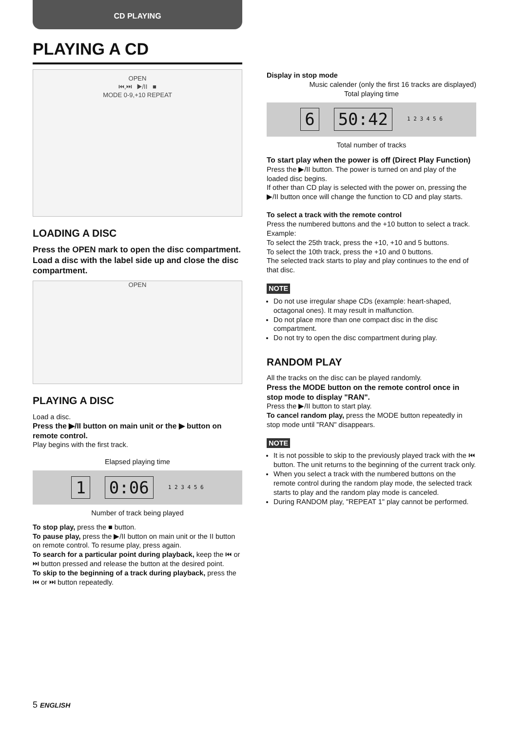CD PLAYING
PLAYING A CD
OPEN
⏮,⏭ ▶/II ■
MODE 0-9,+10 REPEAT
LOADING A DISC
Press the OPEN mark to open the disc compartment. Load a disc with the label side up and close the disc compartment.
OPEN
PLAYING A DISC
Load a disc.
Press the ▶/II button on main unit or the ▶ button on remote control.
Play begins with the first track.
Elapsed playing time
1 0:06 1 2 3 4 5 6
Number of track being played
To stop play, press the ■ button.
To pause play, press the ▶/II button on main unit or the II button on remote control. To resume play, press again.
To search for a particular point during playback, keep the ⏮ or ⏭ button pressed and release the button at the desired point.
To skip to the beginning of a track during playback, press the ⏮ or ⏭ button repeatedly.
5 ENGLISH
Display in stop mode
Music calender (only the first 16 tracks are displayed)
Total playing time
6 50:42 1 2 3 4 5 6
Total number of tracks
To start play when the power is off (Direct Play Function)
Press the ▶/II button. The power is turned on and play of the loaded disc begins.
If other than CD play is selected with the power on, pressing the ▶/II button once will change the function to CD and play starts.
To select a track with the remote control
Press the numbered buttons and the +10 button to select a track.
Example:
To select the 25th track, press the +10, +10 and 5 buttons.
To select the 10th track, press the +10 and 0 buttons.
The selected track starts to play and play continues to the end of that disc.
NOTE
Do not use irregular shape CDs (example: heart-shaped, octagonal ones). It may result in malfunction.
Do not place more than one compact disc in the disc compartment.
Do not try to open the disc compartment during play.
RANDOM PLAY
All the tracks on the disc can be played randomly.
Press the MODE button on the remote control once in stop mode to display "RAN".
Press the ▶/II button to start play.
To cancel random play, press the MODE button repeatedly in stop mode until "RAN" disappears.
NOTE
It is not possible to skip to the previously played track with the ⏮ button. The unit returns to the beginning of the current track only.
When you select a track with the numbered buttons on the remote control during the random play mode, the selected track starts to play and the random play mode is canceled.
During RANDOM play, "REPEAT 1" play cannot be performed.